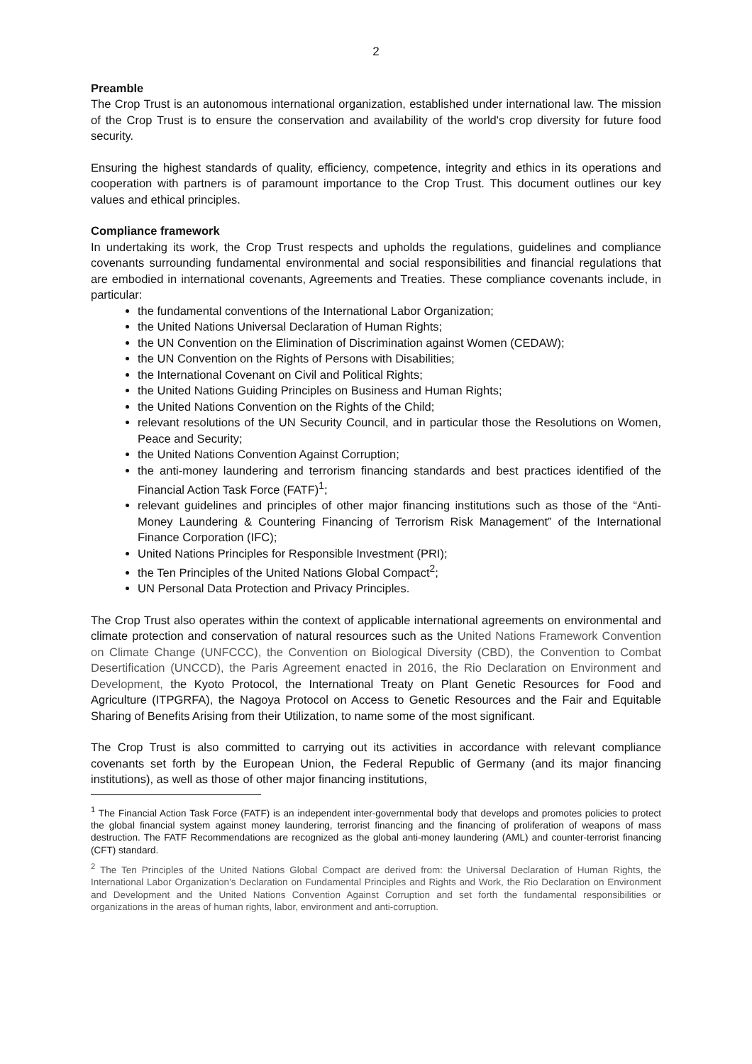2
Preamble
The Crop Trust is an autonomous international organization, established under international law. The mission of the Crop Trust is to ensure the conservation and availability of the world's crop diversity for future food security.
Ensuring the highest standards of quality, efficiency, competence, integrity and ethics in its operations and cooperation with partners is of paramount importance to the Crop Trust. This document outlines our key values and ethical principles.
Compliance framework
In undertaking its work, the Crop Trust respects and upholds the regulations, guidelines and compliance covenants surrounding fundamental environmental and social responsibilities and financial regulations that are embodied in international covenants, Agreements and Treaties. These compliance covenants include, in particular:
the fundamental conventions of the International Labor Organization;
the United Nations Universal Declaration of Human Rights;
the UN Convention on the Elimination of Discrimination against Women (CEDAW);
the UN Convention on the Rights of Persons with Disabilities;
the International Covenant on Civil and Political Rights;
the United Nations Guiding Principles on Business and Human Rights;
the United Nations Convention on the Rights of the Child;
relevant resolutions of the UN Security Council, and in particular those the Resolutions on Women, Peace and Security;
the United Nations Convention Against Corruption;
the anti-money laundering and terrorism financing standards and best practices identified of the Financial Action Task Force (FATF)<sup>1</sup>;
relevant guidelines and principles of other major financing institutions such as those of the “Anti-Money Laundering & Countering Financing of Terrorism Risk Management” of the International Finance Corporation (IFC);
United Nations Principles for Responsible Investment (PRI);
the Ten Principles of the United Nations Global Compact<sup>2</sup>;
UN Personal Data Protection and Privacy Principles.
The Crop Trust also operates within the context of applicable international agreements on environmental and climate protection and conservation of natural resources such as the United Nations Framework Convention on Climate Change (UNFCCC), the Convention on Biological Diversity (CBD), the Convention to Combat Desertification (UNCCD), the Paris Agreement enacted in 2016, the Rio Declaration on Environment and Development, the Kyoto Protocol, the International Treaty on Plant Genetic Resources for Food and Agriculture (ITPGRFA), the Nagoya Protocol on Access to Genetic Resources and the Fair and Equitable Sharing of Benefits Arising from their Utilization, to name some of the most significant.
The Crop Trust is also committed to carrying out its activities in accordance with relevant compliance covenants set forth by the European Union, the Federal Republic of Germany (and its major financing institutions), as well as those of other major financing institutions,
<sup>1</sup> The Financial Action Task Force (FATF) is an independent inter-governmental body that develops and promotes policies to protect the global financial system against money laundering, terrorist financing and the financing of proliferation of weapons of mass destruction. The FATF Recommendations are recognized as the global anti-money laundering (AML) and counter-terrorist financing (CFT) standard.
<sup>2</sup> The Ten Principles of the United Nations Global Compact are derived from: the Universal Declaration of Human Rights, the International Labor Organization’s Declaration on Fundamental Principles and Rights and Work, the Rio Declaration on Environment and Development and the United Nations Convention Against Corruption and set forth the fundamental responsibilities or organizations in the areas of human rights, labor, environment and anti-corruption.